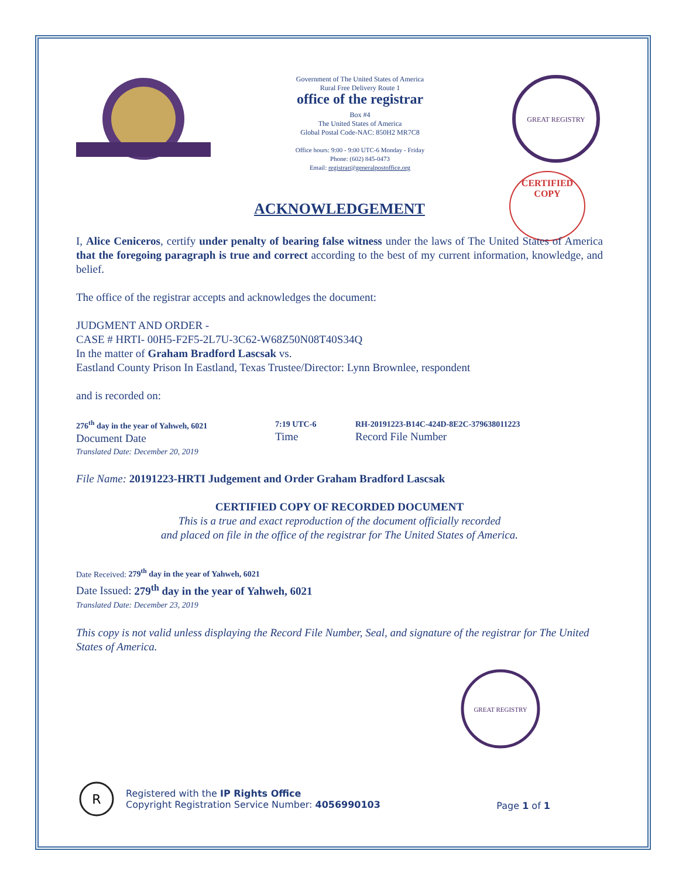Government of The United States of America
Rural Free Delivery Route 1
office of the registrar
Box #4
The United States of America
Global Postal Code-NAC: 850H2 MR7C8
Office hours: 9:00 - 9:00 UTC-6 Monday - Friday
Phone: (602) 845-0473
Email: registrar@generalpostoffice.org
GREAT REGISTRY
CERTIFIED
COPY
ACKNOWLEDGEMENT
I, Alice Ceniceros, certify under penalty of bearing false witness under the laws of The United States of America that the foregoing paragraph is true and correct according to the best of my current information, knowledge, and belief.
The office of the registrar accepts and acknowledges the document:
JUDGMENT AND ORDER -
CASE # HRTI- 00H5-F2F5-2L7U-3C62-W68Z50N08T40S34Q
In the matter of Graham Bradford Lascsak vs.
Eastland County Prison In Eastland, Texas Trustee/Director: Lynn Brownlee, respondent
and is recorded on:
276<sup>th</sup> day in the year of Yahweh, 6021
Document Date
Translated Date: December 20, 2019
7:19 UTC-6
Time
RH-20191223-B14C-424D-8E2C-379638011223
Record File Number
File Name: 20191223-HRTI Judgement and Order Graham Bradford Lascsak
CERTIFIED COPY OF RECORDED DOCUMENT
This is a true and exact reproduction of the document officially recorded
and placed on file in the office of the registrar for The United States of America.
Date Received: 279<sup>th</sup> day in the year of Yahweh, 6021
Date Issued: 279<sup>th</sup> day in the year of Yahweh, 6021
Translated Date: December 23, 2019
This copy is not valid unless displaying the Record File Number, Seal, and signature of the registrar for The United States of America.
GREAT REGISTRY
R
Registered with the IP Rights Office
Copyright Registration Service Number: 4056990103
Page 1 of 1